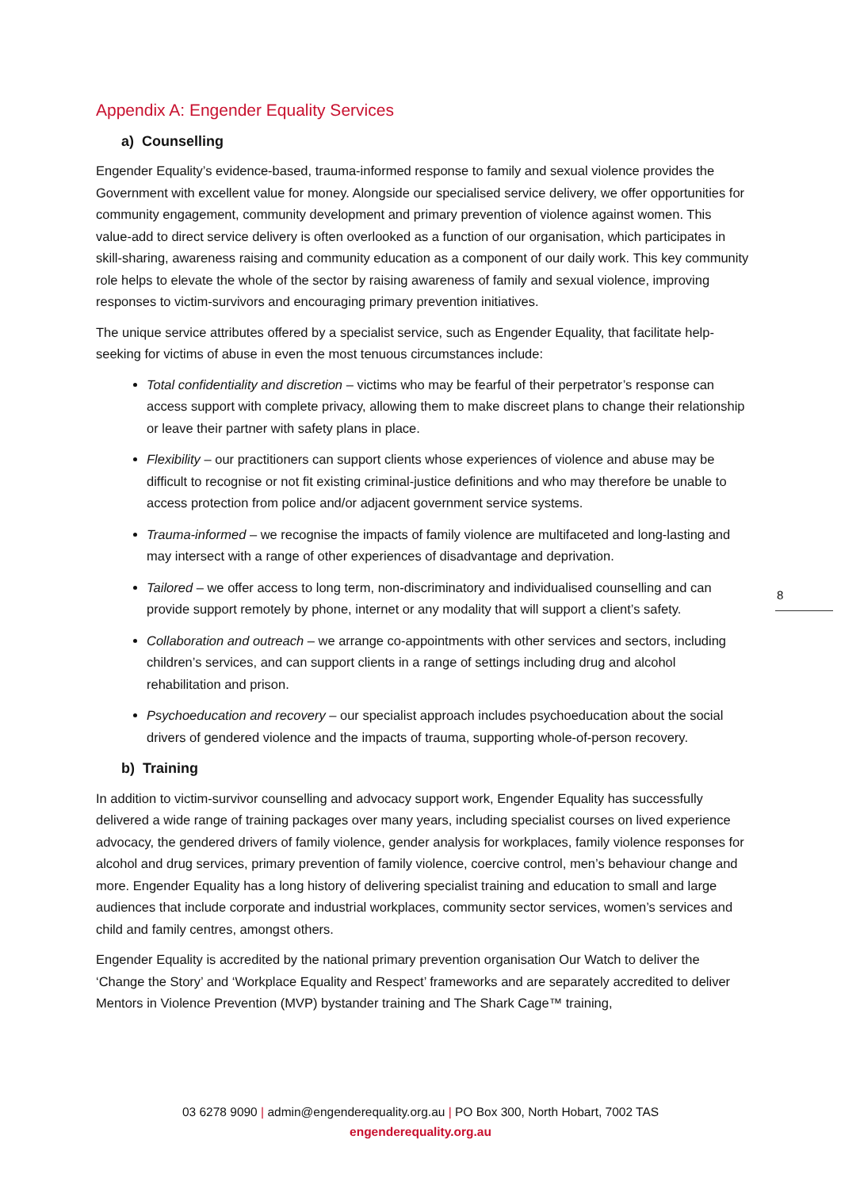Appendix A: Engender Equality Services
a) Counselling
Engender Equality’s evidence-based, trauma-informed response to family and sexual violence provides the Government with excellent value for money. Alongside our specialised service delivery, we offer opportunities for community engagement, community development and primary prevention of violence against women. This value-add to direct service delivery is often overlooked as a function of our organisation, which participates in skill-sharing, awareness raising and community education as a component of our daily work. This key community role helps to elevate the whole of the sector by raising awareness of family and sexual violence, improving responses to victim-survivors and encouraging primary prevention initiatives.
The unique service attributes offered by a specialist service, such as Engender Equality, that facilitate help-seeking for victims of abuse in even the most tenuous circumstances include:
Total confidentiality and discretion – victims who may be fearful of their perpetrator’s response can access support with complete privacy, allowing them to make discreet plans to change their relationship or leave their partner with safety plans in place.
Flexibility – our practitioners can support clients whose experiences of violence and abuse may be difficult to recognise or not fit existing criminal-justice definitions and who may therefore be unable to access protection from police and/or adjacent government service systems.
Trauma-informed – we recognise the impacts of family violence are multifaceted and long-lasting and may intersect with a range of other experiences of disadvantage and deprivation.
Tailored – we offer access to long term, non-discriminatory and individualised counselling and can provide support remotely by phone, internet or any modality that will support a client’s safety.
Collaboration and outreach – we arrange co-appointments with other services and sectors, including children’s services, and can support clients in a range of settings including drug and alcohol rehabilitation and prison.
Psychoeducation and recovery – our specialist approach includes psychoeducation about the social drivers of gendered violence and the impacts of trauma, supporting whole-of-person recovery.
b) Training
In addition to victim-survivor counselling and advocacy support work, Engender Equality has successfully delivered a wide range of training packages over many years, including specialist courses on lived experience advocacy, the gendered drivers of family violence, gender analysis for workplaces, family violence responses for alcohol and drug services, primary prevention of family violence, coercive control, men’s behaviour change and more. Engender Equality has a long history of delivering specialist training and education to small and large audiences that include corporate and industrial workplaces, community sector services, women’s services and child and family centres, amongst others.
Engender Equality is accredited by the national primary prevention organisation Our Watch to deliver the ‘Change the Story’ and ‘Workplace Equality and Respect’ frameworks and are separately accredited to deliver Mentors in Violence Prevention (MVP) bystander training and The Shark Cage™ training,
8
03 6278 9090 | admin@engenderequality.org.au | PO Box 300, North Hobart, 7002 TAS
engenderequality.org.au